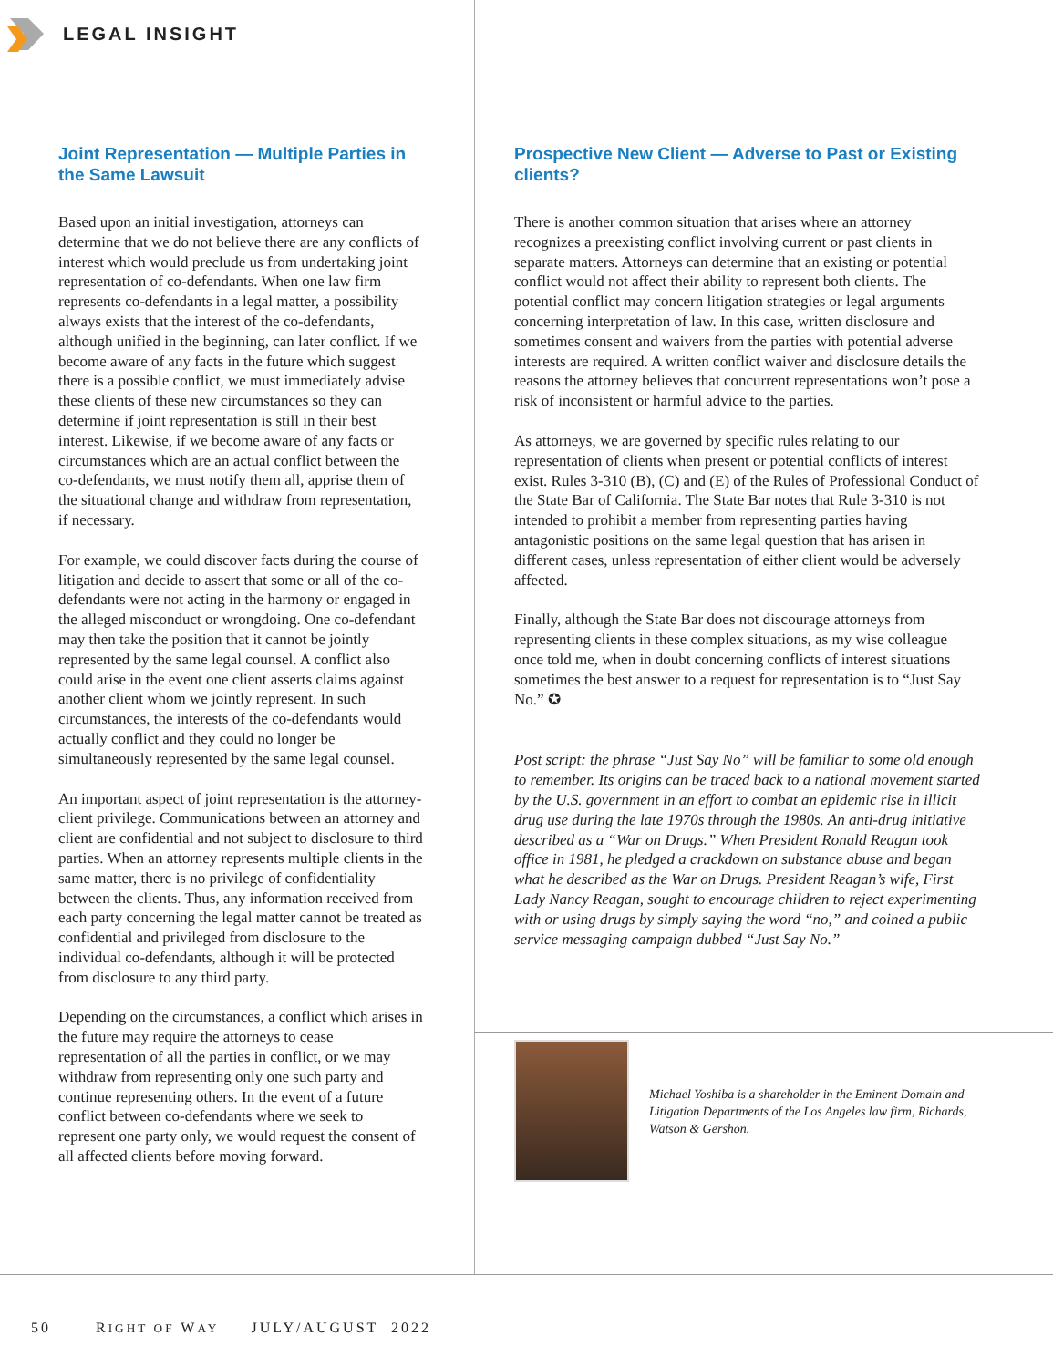LEGAL INSIGHT
Joint Representation — Multiple Parties in the Same Lawsuit
Based upon an initial investigation, attorneys can determine that we do not believe there are any conflicts of interest which would preclude us from undertaking joint representation of co-defendants. When one law firm represents co-defendants in a legal matter, a possibility always exists that the interest of the co-defendants, although unified in the beginning, can later conflict. If we become aware of any facts in the future which suggest there is a possible conflict, we must immediately advise these clients of these new circumstances so they can determine if joint representation is still in their best interest. Likewise, if we become aware of any facts or circumstances which are an actual conflict between the co-defendants, we must notify them all, apprise them of the situational change and withdraw from representation, if necessary.
For example, we could discover facts during the course of litigation and decide to assert that some or all of the co-defendants were not acting in the harmony or engaged in the alleged misconduct or wrongdoing. One co-defendant may then take the position that it cannot be jointly represented by the same legal counsel. A conflict also could arise in the event one client asserts claims against another client whom we jointly represent. In such circumstances, the interests of the co-defendants would actually conflict and they could no longer be simultaneously represented by the same legal counsel.
An important aspect of joint representation is the attorney-client privilege. Communications between an attorney and client are confidential and not subject to disclosure to third parties. When an attorney represents multiple clients in the same matter, there is no privilege of confidentiality between the clients. Thus, any information received from each party concerning the legal matter cannot be treated as confidential and privileged from disclosure to the individual co-defendants, although it will be protected from disclosure to any third party.
Depending on the circumstances, a conflict which arises in the future may require the attorneys to cease representation of all the parties in conflict, or we may withdraw from representing only one such party and continue representing others. In the event of a future conflict between co-defendants where we seek to represent one party only, we would request the consent of all affected clients before moving forward.
Prospective New Client — Adverse to Past or Existing clients?
There is another common situation that arises where an attorney recognizes a preexisting conflict involving current or past clients in separate matters. Attorneys can determine that an existing or potential conflict would not affect their ability to represent both clients. The potential conflict may concern litigation strategies or legal arguments concerning interpretation of law. In this case, written disclosure and sometimes consent and waivers from the parties with potential adverse interests are required. A written conflict waiver and disclosure details the reasons the attorney believes that concurrent representations won’t pose a risk of inconsistent or harmful advice to the parties.
As attorneys, we are governed by specific rules relating to our representation of clients when present or potential conflicts of interest exist. Rules 3-310 (B), (C) and (E) of the Rules of Professional Conduct of the State Bar of California. The State Bar notes that Rule 3-310 is not intended to prohibit a member from representing parties having antagonistic positions on the same legal question that has arisen in different cases, unless representation of either client would be adversely affected.
Finally, although the State Bar does not discourage attorneys from representing clients in these complex situations, as my wise colleague once told me, when in doubt concerning conflicts of interest situations sometimes the best answer to a request for representation is to “Just Say No.” ✪
Post script: the phrase “Just Say No” will be familiar to some old enough to remember. Its origins can be traced back to a national movement started by the U.S. government in an effort to combat an epidemic rise in illicit drug use during the late 1970s through the 1980s. An anti-drug initiative described as a “War on Drugs.” When President Ronald Reagan took office in 1981, he pledged a crackdown on substance abuse and began what he described as the War on Drugs. President Reagan’s wife, First Lady Nancy Reagan, sought to encourage children to reject experimenting with or using drugs by simply saying the word “no,” and coined a public service messaging campaign dubbed “Just Say No.”
Michael Yoshiba is a shareholder in the Eminent Domain and Litigation Departments of the Los Angeles law firm, Richards, Watson & Gershon.
50 RIGHT OF WAY JULY/AUGUST 2022